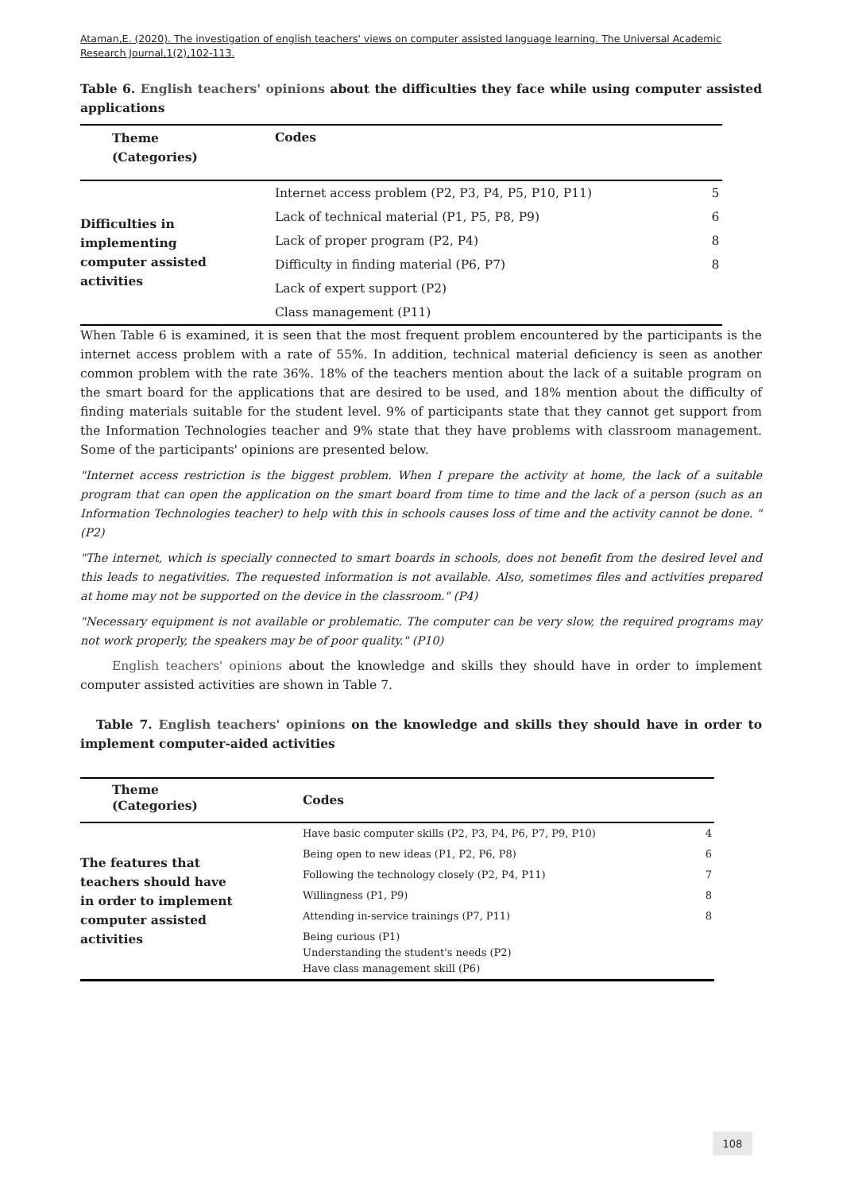Ataman,E. (2020). The investigation of english teachers' views on computer assisted language learning. The Universal Academic Research Journal,1(2),102-113.
Table 6. English teachers' opinions about the difficulties they face while using computer assisted applications
| Theme (Categories) | Codes | |
| --- | --- | --- |
| Difficulties in implementing computer assisted activities | Internet access problem (P2, P3, P4, P5, P10, P11) | 5 |
| | Lack of technical material (P1, P5, P8, P9) | 6 |
| | Lack of proper program (P2, P4) | 8 |
| | Difficulty in finding material (P6, P7) | 8 |
| | Lack of expert support (P2) | |
| | Class management (P11) | |
When Table 6 is examined, it is seen that the most frequent problem encountered by the participants is the internet access problem with a rate of 55%. In addition, technical material deficiency is seen as another common problem with the rate 36%. 18% of the teachers mention about the lack of a suitable program on the smart board for the applications that are desired to be used, and 18% mention about the difficulty of finding materials suitable for the student level. 9% of participants state that they cannot get support from the Information Technologies teacher and 9% state that they have problems with classroom management. Some of the participants' opinions are presented below.
"Internet access restriction is the biggest problem. When I prepare the activity at home, the lack of a suitable program that can open the application on the smart board from time to time and the lack of a person (such as an Information Technologies teacher) to help with this in schools causes loss of time and the activity cannot be done. " (P2)
"The internet, which is specially connected to smart boards in schools, does not benefit from the desired level and this leads to negativities. The requested information is not available. Also, sometimes files and activities prepared at home may not be supported on the device in the classroom." (P4)
"Necessary equipment is not available or problematic. The computer can be very slow, the required programs may not work properly, the speakers may be of poor quality." (P10)
English teachers' opinions about the knowledge and skills they should have in order to implement computer assisted activities are shown in Table 7.
Table 7. English teachers' opinions on the knowledge and skills they should have in order to implement computer-aided activities
| Theme (Categories) | Codes | |
| --- | --- | --- |
| The features that teachers should have in order to implement computer assisted activities | Have basic computer skills (P2, P3, P4, P6, P7, P9, P10) | 4 |
| | Being open to new ideas (P1, P2, P6, P8) | 6 |
| | Following the technology closely (P2, P4, P11) | 7 |
| | Willingness (P1, P9) | 8 |
| | Attending in-service trainings (P7, P11) | 8 |
| | Being curious (P1) Understanding the student's needs (P2) Have class management skill (P6) | |
108